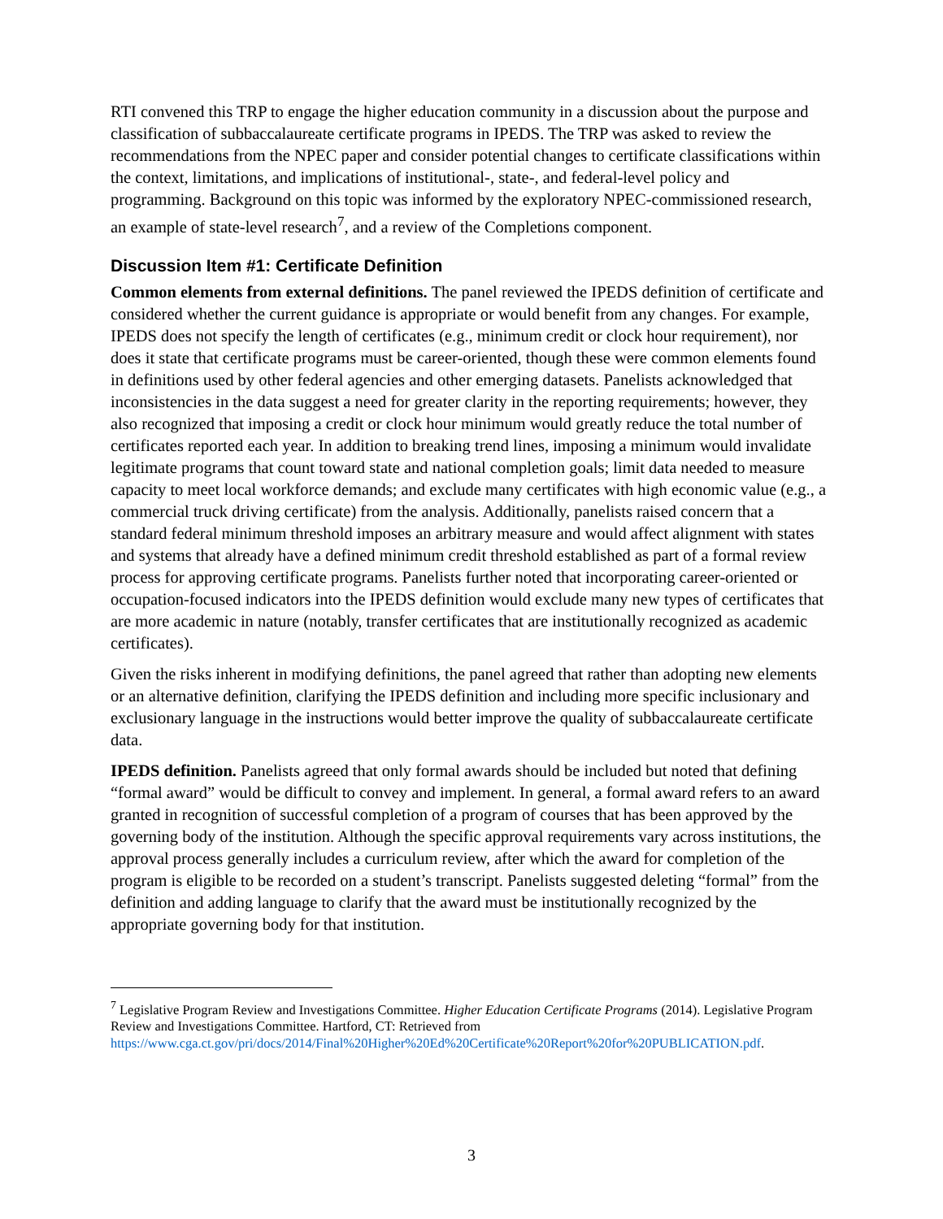RTI convened this TRP to engage the higher education community in a discussion about the purpose and classification of subbaccalaureate certificate programs in IPEDS. The TRP was asked to review the recommendations from the NPEC paper and consider potential changes to certificate classifications within the context, limitations, and implications of institutional-, state-, and federal-level policy and programming. Background on this topic was informed by the exploratory NPEC-commissioned research, an example of state-level research<sup>7</sup>, and a review of the Completions component.
Discussion Item #1: Certificate Definition
Common elements from external definitions. The panel reviewed the IPEDS definition of certificate and considered whether the current guidance is appropriate or would benefit from any changes. For example, IPEDS does not specify the length of certificates (e.g., minimum credit or clock hour requirement), nor does it state that certificate programs must be career-oriented, though these were common elements found in definitions used by other federal agencies and other emerging datasets. Panelists acknowledged that inconsistencies in the data suggest a need for greater clarity in the reporting requirements; however, they also recognized that imposing a credit or clock hour minimum would greatly reduce the total number of certificates reported each year. In addition to breaking trend lines, imposing a minimum would invalidate legitimate programs that count toward state and national completion goals; limit data needed to measure capacity to meet local workforce demands; and exclude many certificates with high economic value (e.g., a commercial truck driving certificate) from the analysis. Additionally, panelists raised concern that a standard federal minimum threshold imposes an arbitrary measure and would affect alignment with states and systems that already have a defined minimum credit threshold established as part of a formal review process for approving certificate programs. Panelists further noted that incorporating career-oriented or occupation-focused indicators into the IPEDS definition would exclude many new types of certificates that are more academic in nature (notably, transfer certificates that are institutionally recognized as academic certificates).
Given the risks inherent in modifying definitions, the panel agreed that rather than adopting new elements or an alternative definition, clarifying the IPEDS definition and including more specific inclusionary and exclusionary language in the instructions would better improve the quality of subbaccalaureate certificate data.
IPEDS definition. Panelists agreed that only formal awards should be included but noted that defining “formal award” would be difficult to convey and implement. In general, a formal award refers to an award granted in recognition of successful completion of a program of courses that has been approved by the governing body of the institution. Although the specific approval requirements vary across institutions, the approval process generally includes a curriculum review, after which the award for completion of the program is eligible to be recorded on a student’s transcript. Panelists suggested deleting “formal” from the definition and adding language to clarify that the award must be institutionally recognized by the appropriate governing body for that institution.
<sup>7</sup> Legislative Program Review and Investigations Committee. Higher Education Certificate Programs (2014). Legislative Program Review and Investigations Committee. Hartford, CT: Retrieved from https://www.cga.ct.gov/pri/docs/2014/Final%20Higher%20Ed%20Certificate%20Report%20for%20PUBLICATION.pdf.
3